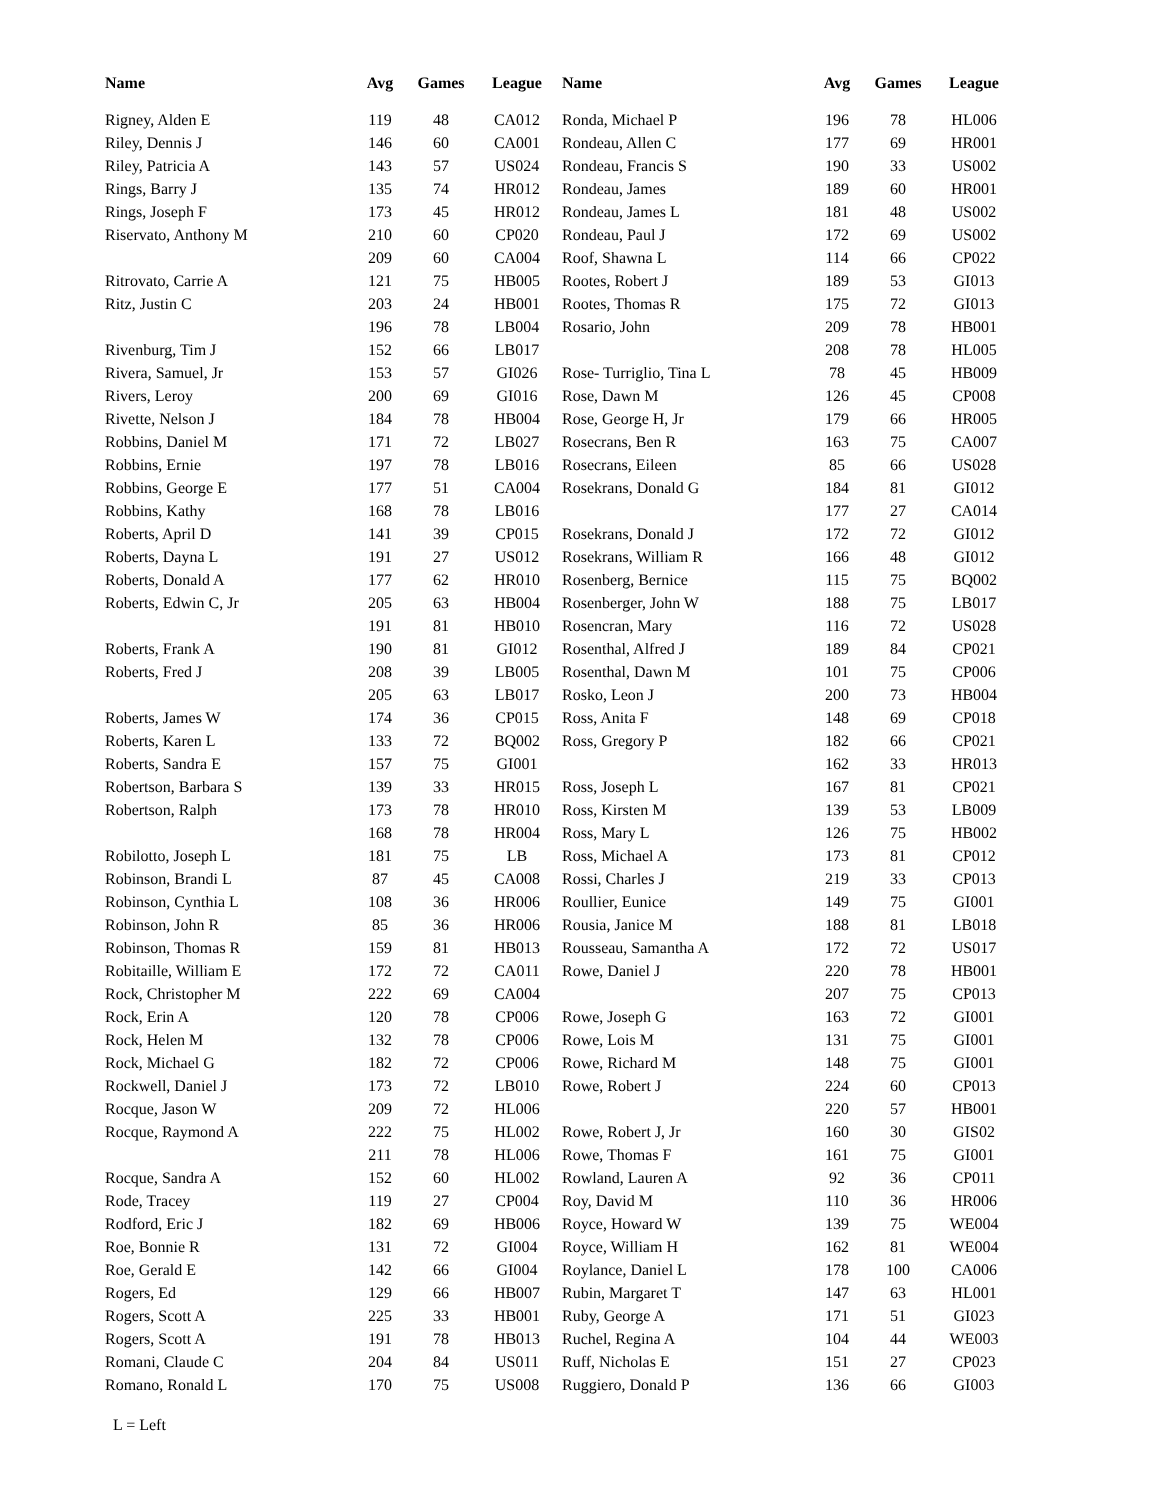| Name | Avg | Games | League | Name | Avg | Games | League |
| --- | --- | --- | --- | --- | --- | --- | --- |
| Rigney, Alden E | 119 | 48 | CA012 | Ronda, Michael P | 196 | 78 | HL006 |
| Riley, Dennis J | 146 | 60 | CA001 | Rondeau, Allen C | 177 | 69 | HR001 |
| Riley, Patricia A | 143 | 57 | US024 | Rondeau, Francis S | 190 | 33 | US002 |
| Rings, Barry J | 135 | 74 | HR012 | Rondeau, James | 189 | 60 | HR001 |
| Rings, Joseph F | 173 | 45 | HR012 | Rondeau, James L | 181 | 48 | US002 |
| Riservato, Anthony M | 210 | 60 | CP020 | Rondeau, Paul J | 172 | 69 | US002 |
| | 209 | 60 | CA004 | Roof, Shawna L | 114 | 66 | CP022 |
| Ritrovato, Carrie A | 121 | 75 | HB005 | Rootes, Robert J | 189 | 53 | GI013 |
| Ritz, Justin C | 203 | 24 | HB001 | Rootes, Thomas R | 175 | 72 | GI013 |
| | 196 | 78 | LB004 | Rosario, John | 209 | 78 | HB001 |
| Rivenburg, Tim J | 152 | 66 | LB017 | | 208 | 78 | HL005 |
| Rivera, Samuel, Jr | 153 | 57 | GI026 | Rose- Turriglio, Tina L | 78 | 45 | HB009 |
| Rivers, Leroy | 200 | 69 | GI016 | Rose, Dawn M | 126 | 45 | CP008 |
| Rivette, Nelson J | 184 | 78 | HB004 | Rose, George H, Jr | 179 | 66 | HR005 |
| Robbins, Daniel M | 171 | 72 | LB027 | Rosecrans, Ben R | 163 | 75 | CA007 |
| Robbins, Ernie | 197 | 78 | LB016 | Rosecrans, Eileen | 85 | 66 | US028 |
| Robbins, George E | 177 | 51 | CA004 | Rosekrans, Donald G | 184 | 81 | GI012 |
| Robbins, Kathy | 168 | 78 | LB016 | | 177 | 27 | CA014 |
| Roberts, April D | 141 | 39 | CP015 | Rosekrans, Donald J | 172 | 72 | GI012 |
| Roberts, Dayna L | 191 | 27 | US012 | Rosekrans, William R | 166 | 48 | GI012 |
| Roberts, Donald A | 177 | 62 | HR010 | Rosenberg, Bernice | 115 | 75 | BQ002 |
| Roberts, Edwin C, Jr | 205 | 63 | HB004 | Rosenberger, John W | 188 | 75 | LB017 |
| | 191 | 81 | HB010 | Rosencran, Mary | 116 | 72 | US028 |
| Roberts, Frank A | 190 | 81 | GI012 | Rosenthal, Alfred J | 189 | 84 | CP021 |
| Roberts, Fred J | 208 | 39 | LB005 | Rosenthal, Dawn M | 101 | 75 | CP006 |
| | 205 | 63 | LB017 | Rosko, Leon J | 200 | 73 | HB004 |
| Roberts, James W | 174 | 36 | CP015 | Ross, Anita F | 148 | 69 | CP018 |
| Roberts, Karen L | 133 | 72 | BQ002 | Ross, Gregory P | 182 | 66 | CP021 |
| Roberts, Sandra E | 157 | 75 | GI001 | | 162 | 33 | HR013 |
| Robertson, Barbara S | 139 | 33 | HR015 | Ross, Joseph L | 167 | 81 | CP021 |
| Robertson, Ralph | 173 | 78 | HR010 | Ross, Kirsten M | 139 | 53 | LB009 |
| | 168 | 78 | HR004 | Ross, Mary L | 126 | 75 | HB002 |
| Robilotto, Joseph L | 181 | 75 | LB | Ross, Michael A | 173 | 81 | CP012 |
| Robinson, Brandi L | 87 | 45 | CA008 | Rossi, Charles J | 219 | 33 | CP013 |
| Robinson, Cynthia L | 108 | 36 | HR006 | Roullier, Eunice | 149 | 75 | GI001 |
| Robinson, John R | 85 | 36 | HR006 | Rousia, Janice M | 188 | 81 | LB018 |
| Robinson, Thomas R | 159 | 81 | HB013 | Rousseau, Samantha A | 172 | 72 | US017 |
| Robitaille, William E | 172 | 72 | CA011 | Rowe, Daniel J | 220 | 78 | HB001 |
| Rock, Christopher M | 222 | 69 | CA004 | | 207 | 75 | CP013 |
| Rock, Erin A | 120 | 78 | CP006 | Rowe, Joseph G | 163 | 72 | GI001 |
| Rock, Helen M | 132 | 78 | CP006 | Rowe, Lois M | 131 | 75 | GI001 |
| Rock, Michael G | 182 | 72 | CP006 | Rowe, Richard M | 148 | 75 | GI001 |
| Rockwell, Daniel J | 173 | 72 | LB010 | Rowe, Robert J | 224 | 60 | CP013 |
| Rocque, Jason W | 209 | 72 | HL006 | | 220 | 57 | HB001 |
| Rocque, Raymond A | 222 | 75 | HL002 | Rowe, Robert J, Jr | 160 | 30 | GIS02 |
| | 211 | 78 | HL006 | Rowe, Thomas F | 161 | 75 | GI001 |
| Rocque, Sandra A | 152 | 60 | HL002 | Rowland, Lauren A | 92 | 36 | CP011 |
| Rode, Tracey | 119 | 27 | CP004 | Roy, David M | 110 | 36 | HR006 |
| Rodford, Eric J | 182 | 69 | HB006 | Royce, Howard W | 139 | 75 | WE004 |
| Roe, Bonnie R | 131 | 72 | GI004 | Royce, William H | 162 | 81 | WE004 |
| Roe, Gerald E | 142 | 66 | GI004 | Roylance, Daniel L | 178 | 100 | CA006 |
| Rogers, Ed | 129 | 66 | HB007 | Rubin, Margaret T | 147 | 63 | HL001 |
| Rogers, Scott A | 225 | 33 | HB001 | Ruby, George A | 171 | 51 | GI023 |
| Rogers, Scott A | 191 | 78 | HB013 | Ruchel, Regina A | 104 | 44 | WE003 |
| Romani, Claude C | 204 | 84 | US011 | Ruff, Nicholas E | 151 | 27 | CP023 |
| Romano, Ronald L | 170 | 75 | US008 | Ruggiero, Donald P | 136 | 66 | GI003 |
L = Left